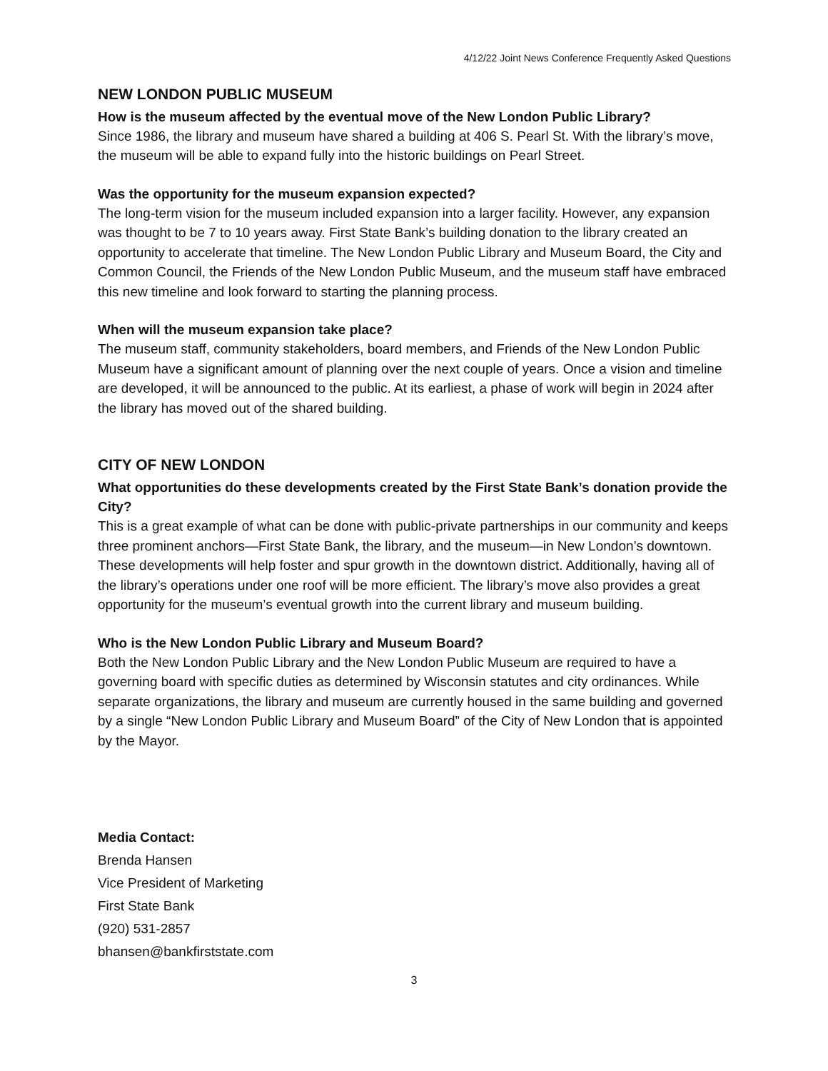4/12/22 Joint News Conference Frequently Asked Questions
NEW LONDON PUBLIC MUSEUM
How is the museum affected by the eventual move of the New London Public Library?
Since 1986, the library and museum have shared a building at 406 S. Pearl St. With the library’s move, the museum will be able to expand fully into the historic buildings on Pearl Street.
Was the opportunity for the museum expansion expected?
The long-term vision for the museum included expansion into a larger facility. However, any expansion was thought to be 7 to 10 years away. First State Bank’s building donation to the library created an opportunity to accelerate that timeline. The New London Public Library and Museum Board, the City and Common Council, the Friends of the New London Public Museum, and the museum staff have embraced this new timeline and look forward to starting the planning process.
When will the museum expansion take place?
The museum staff, community stakeholders, board members, and Friends of the New London Public Museum have a significant amount of planning over the next couple of years. Once a vision and timeline are developed, it will be announced to the public. At its earliest, a phase of work will begin in 2024 after the library has moved out of the shared building.
CITY OF NEW LONDON
What opportunities do these developments created by the First State Bank’s donation provide the City?
This is a great example of what can be done with public-private partnerships in our community and keeps three prominent anchors—First State Bank, the library, and the museum—in New London’s downtown. These developments will help foster and spur growth in the downtown district. Additionally, having all of the library’s operations under one roof will be more efficient. The library’s move also provides a great opportunity for the museum’s eventual growth into the current library and museum building.
Who is the New London Public Library and Museum Board?
Both the New London Public Library and the New London Public Museum are required to have a governing board with specific duties as determined by Wisconsin statutes and city ordinances. While separate organizations, the library and museum are currently housed in the same building and governed by a single “New London Public Library and Museum Board” of the City of New London that is appointed by the Mayor.
Media Contact:
Brenda Hansen
Vice President of Marketing
First State Bank
(920) 531-2857
bhansen@bankfirststate.com
3